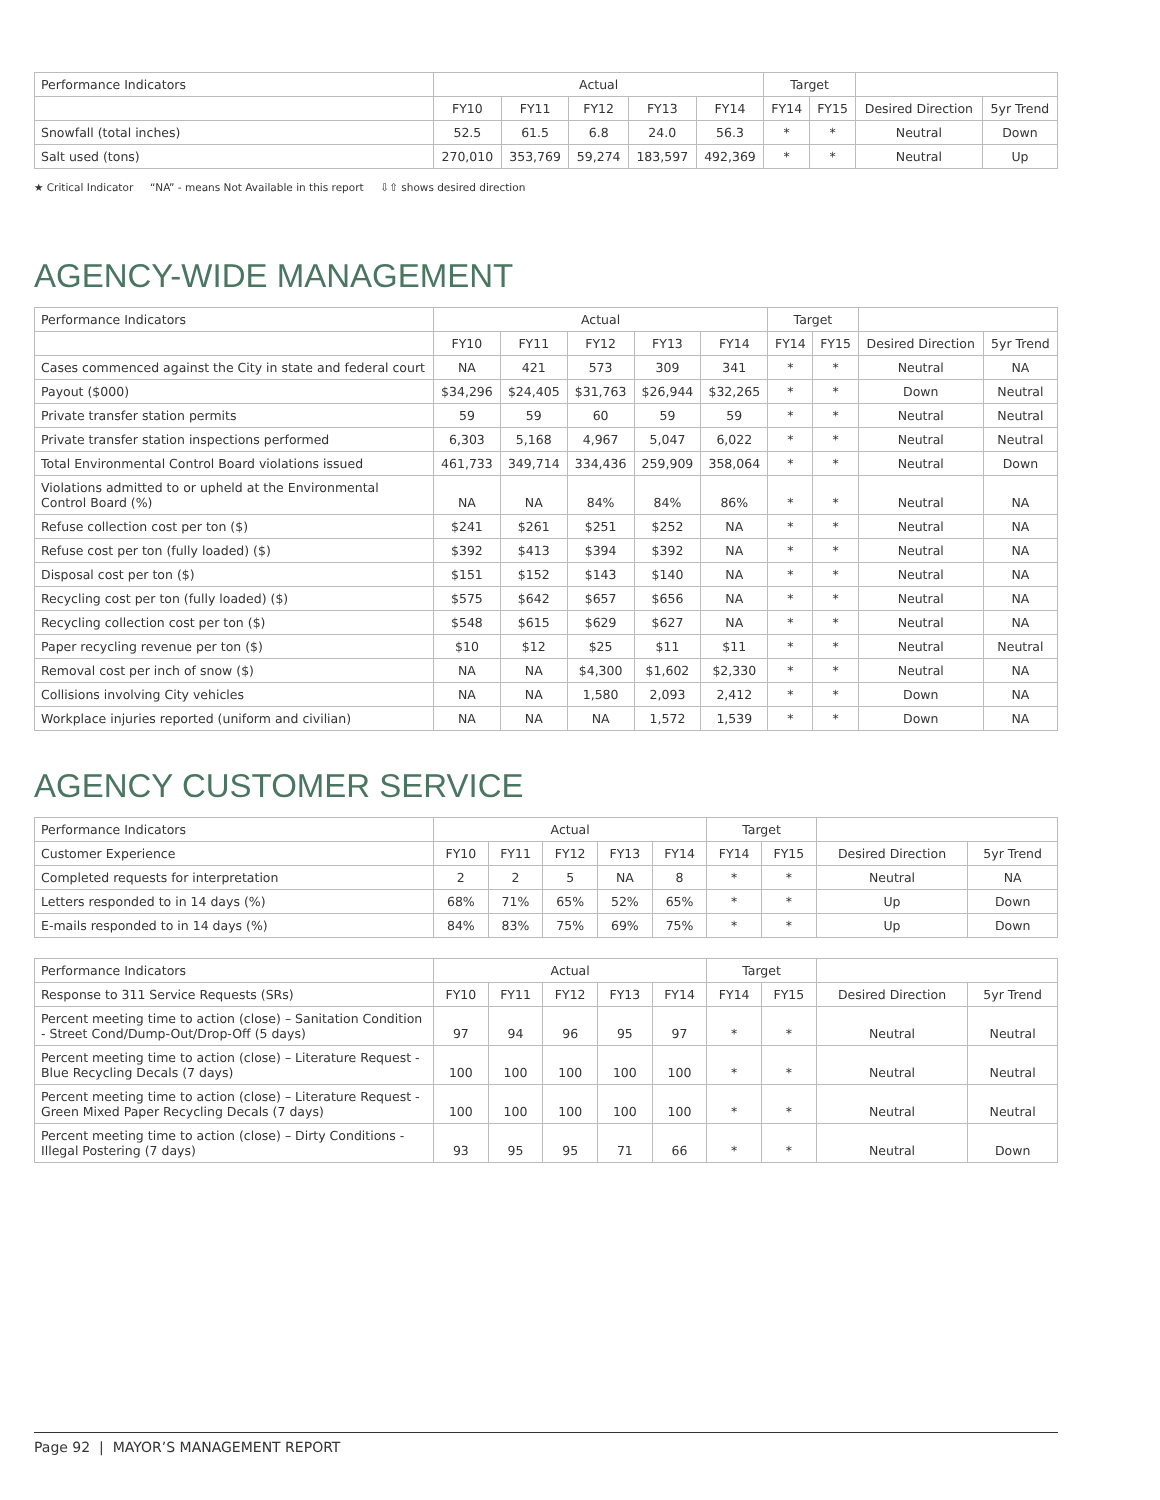| Performance Indicators | Actual | | | | | Target | | | |
| --- | --- | --- | --- | --- | --- | --- | --- | --- | --- |
| | FY10 | FY11 | FY12 | FY13 | FY14 | FY14 | FY15 | Desired Direction | 5yr Trend |
| Snowfall (total inches) | 52.5 | 61.5 | 6.8 | 24.0 | 56.3 | * | * | Neutral | Down |
| Salt used (tons) | 270,010 | 353,769 | 59,274 | 183,597 | 492,369 | * | * | Neutral | Up |
★ Critical Indicator “NA” - means Not Available in this report ⇩⇧ shows desired direction
AGENCY-WIDE MANAGEMENT
| Performance Indicators | Actual | | | | | Target | | | |
| --- | --- | --- | --- | --- | --- | --- | --- | --- | --- |
| | FY10 | FY11 | FY12 | FY13 | FY14 | FY14 | FY15 | Desired Direction | 5yr Trend |
| Cases commenced against the City in state and federal court | NA | 421 | 573 | 309 | 341 | * | * | Neutral | NA |
| Payout ($000) | $34,296 | $24,405 | $31,763 | $26,944 | $32,265 | * | * | Down | Neutral |
| Private transfer station permits | 59 | 59 | 60 | 59 | 59 | * | * | Neutral | Neutral |
| Private transfer station inspections performed | 6,303 | 5,168 | 4,967 | 5,047 | 6,022 | * | * | Neutral | Neutral |
| Total Environmental Control Board violations issued | 461,733 | 349,714 | 334,436 | 259,909 | 358,064 | * | * | Neutral | Down |
| Violations admitted to or upheld at the Environmental Control Board (%) | NA | NA | 84% | 84% | 86% | * | * | Neutral | NA |
| Refuse collection cost per ton ($) | $241 | $261 | $251 | $252 | NA | * | * | Neutral | NA |
| Refuse cost per ton (fully loaded) ($) | $392 | $413 | $394 | $392 | NA | * | * | Neutral | NA |
| Disposal cost per ton ($) | $151 | $152 | $143 | $140 | NA | * | * | Neutral | NA |
| Recycling cost per ton (fully loaded) ($) | $575 | $642 | $657 | $656 | NA | * | * | Neutral | NA |
| Recycling collection cost per ton ($) | $548 | $615 | $629 | $627 | NA | * | * | Neutral | NA |
| Paper recycling revenue per ton ($) | $10 | $12 | $25 | $11 | $11 | * | * | Neutral | Neutral |
| Removal cost per inch of snow ($) | NA | NA | $4,300 | $1,602 | $2,330 | * | * | Neutral | NA |
| Collisions involving City vehicles | NA | NA | 1,580 | 2,093 | 2,412 | * | * | Down | NA |
| Workplace injuries reported (uniform and civilian) | NA | NA | NA | 1,572 | 1,539 | * | * | Down | NA |
AGENCY CUSTOMER SERVICE
| Performance Indicators | Actual | | | | | Target | | | |
| --- | --- | --- | --- | --- | --- | --- | --- | --- | --- |
| Customer Experience | FY10 | FY11 | FY12 | FY13 | FY14 | FY14 | FY15 | Desired Direction | 5yr Trend |
| Completed requests for interpretation | 2 | 2 | 5 | NA | 8 | * | * | Neutral | NA |
| Letters responded to in 14 days (%) | 68% | 71% | 65% | 52% | 65% | * | * | Up | Down |
| E-mails responded to in 14 days (%) | 84% | 83% | 75% | 69% | 75% | * | * | Up | Down |
| Performance Indicators | Actual | | | | | Target | | | |
| --- | --- | --- | --- | --- | --- | --- | --- | --- | --- |
| Response to 311 Service Requests (SRs) | FY10 | FY11 | FY12 | FY13 | FY14 | FY14 | FY15 | Desired Direction | 5yr Trend |
| Percent meeting time to action (close) – Sanitation Condition - Street Cond/Dump-Out/Drop-Off (5 days) | 97 | 94 | 96 | 95 | 97 | * | * | Neutral | Neutral |
| Percent meeting time to action (close) – Literature Request - Blue Recycling Decals (7 days) | 100 | 100 | 100 | 100 | 100 | * | * | Neutral | Neutral |
| Percent meeting time to action (close) – Literature Request - Green Mixed Paper Recycling Decals (7 days) | 100 | 100 | 100 | 100 | 100 | * | * | Neutral | Neutral |
| Percent meeting time to action (close) – Dirty Conditions - Illegal Postering (7 days) | 93 | 95 | 95 | 71 | 66 | * | * | Neutral | Down |
Page 92 | MAYOR’S MANAGEMENT REPORT